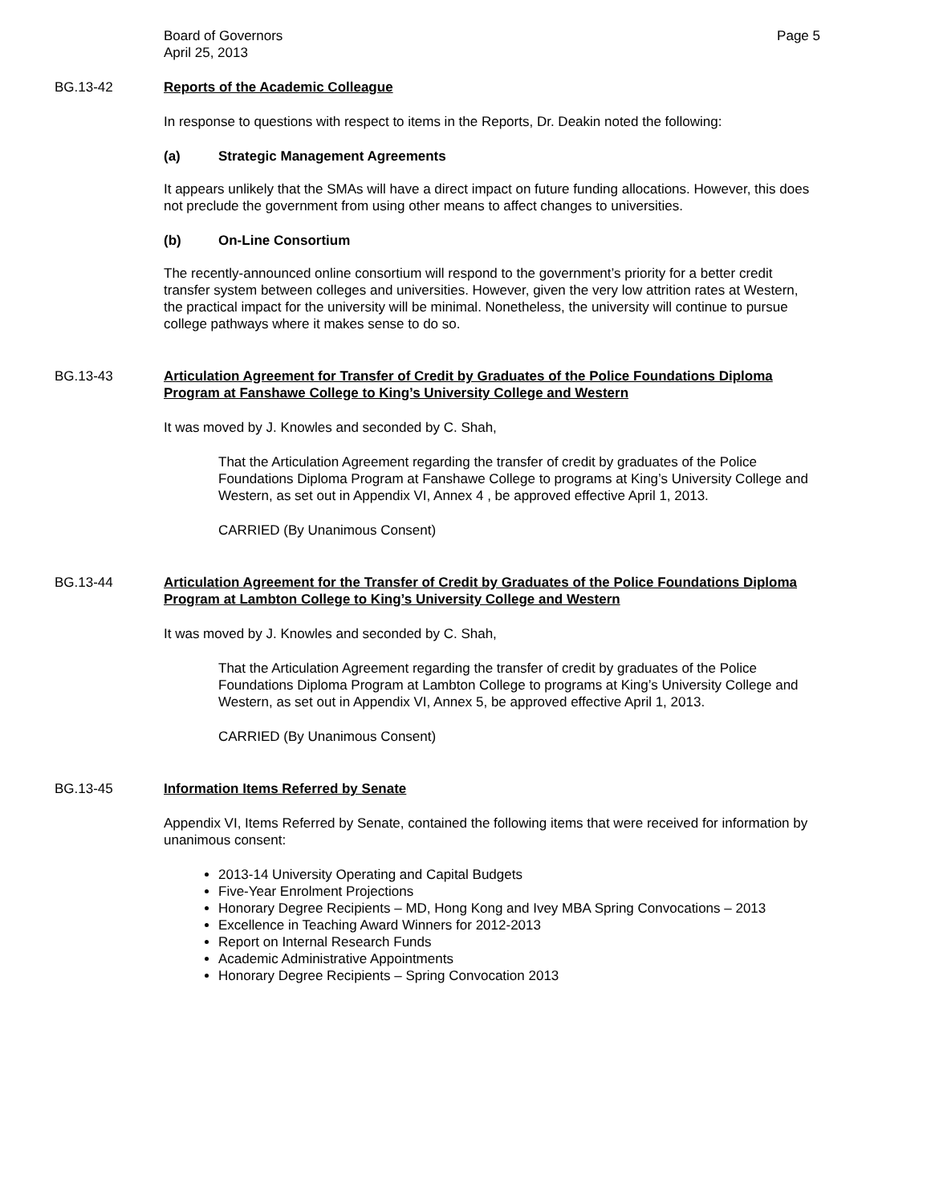Board of Governors
April 25, 2013
Page 5
BG.13-42 Reports of the Academic Colleague
In response to questions with respect to items in the Reports, Dr. Deakin noted the following:
(a) Strategic Management Agreements
It appears unlikely that the SMAs will have a direct impact on future funding allocations. However, this does not preclude the government from using other means to affect changes to universities.
(b) On-Line Consortium
The recently-announced online consortium will respond to the government’s priority for a better credit transfer system between colleges and universities. However, given the very low attrition rates at Western, the practical impact for the university will be minimal. Nonetheless, the university will continue to pursue college pathways where it makes sense to do so.
BG.13-43 Articulation Agreement for Transfer of Credit by Graduates of the Police Foundations Diploma Program at Fanshawe College to King’s University College and Western
It was moved by J. Knowles and seconded by C. Shah,
That the Articulation Agreement regarding the transfer of credit by graduates of the Police Foundations Diploma Program at Fanshawe College to programs at King’s University College and Western, as set out in Appendix VI, Annex 4 , be approved effective April 1, 2013.
CARRIED (By Unanimous Consent)
BG.13-44 Articulation Agreement for the Transfer of Credit by Graduates of the Police Foundations Diploma Program at Lambton College to King’s University College and Western
It was moved by J. Knowles and seconded by C. Shah,
That the Articulation Agreement regarding the transfer of credit by graduates of the Police Foundations Diploma Program at Lambton College to programs at King’s University College and Western, as set out in Appendix VI, Annex 5, be approved effective April 1, 2013.
CARRIED (By Unanimous Consent)
BG.13-45 Information Items Referred by Senate
Appendix VI, Items Referred by Senate, contained the following items that were received for information by unanimous consent:
2013-14 University Operating and Capital Budgets
Five-Year Enrolment Projections
Honorary Degree Recipients – MD, Hong Kong and Ivey MBA Spring Convocations – 2013
Excellence in Teaching Award Winners for 2012-2013
Report on Internal Research Funds
Academic Administrative Appointments
Honorary Degree Recipients – Spring Convocation 2013